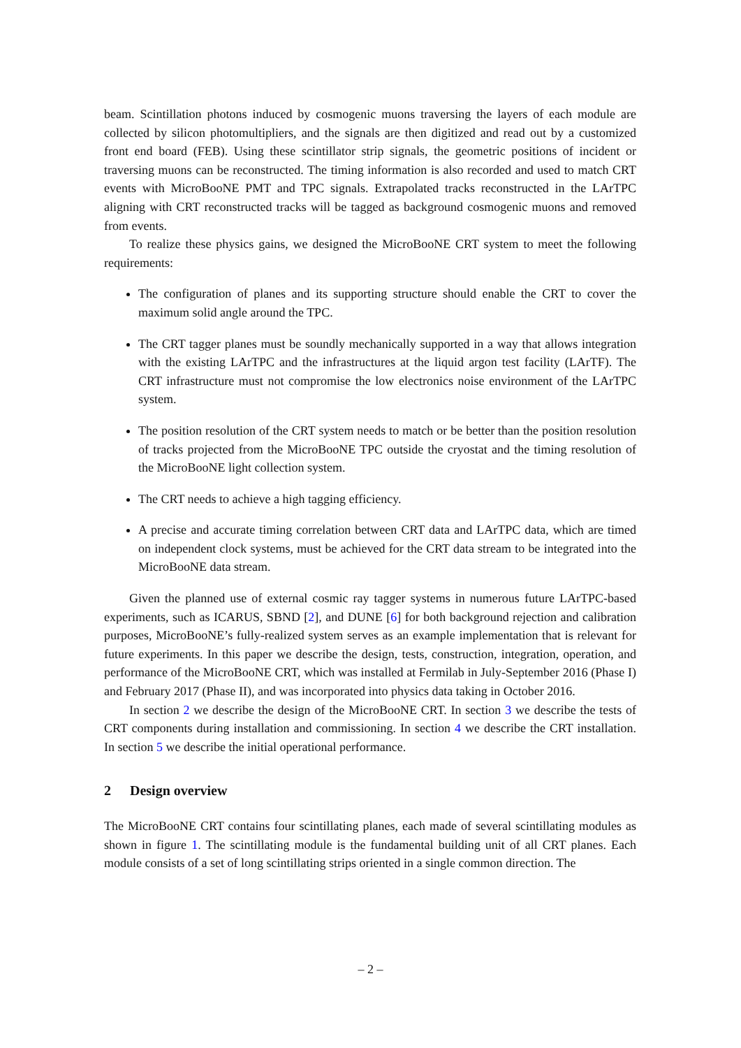beam. Scintillation photons induced by cosmogenic muons traversing the layers of each module are collected by silicon photomultipliers, and the signals are then digitized and read out by a customized front end board (FEB). Using these scintillator strip signals, the geometric positions of incident or traversing muons can be reconstructed. The timing information is also recorded and used to match CRT events with MicroBooNE PMT and TPC signals. Extrapolated tracks reconstructed in the LArTPC aligning with CRT reconstructed tracks will be tagged as background cosmogenic muons and removed from events.
To realize these physics gains, we designed the MicroBooNE CRT system to meet the following requirements:
The configuration of planes and its supporting structure should enable the CRT to cover the maximum solid angle around the TPC.
The CRT tagger planes must be soundly mechanically supported in a way that allows integration with the existing LArTPC and the infrastructures at the liquid argon test facility (LArTF). The CRT infrastructure must not compromise the low electronics noise environment of the LArTPC system.
The position resolution of the CRT system needs to match or be better than the position resolution of tracks projected from the MicroBooNE TPC outside the cryostat and the timing resolution of the MicroBooNE light collection system.
The CRT needs to achieve a high tagging efficiency.
A precise and accurate timing correlation between CRT data and LArTPC data, which are timed on independent clock systems, must be achieved for the CRT data stream to be integrated into the MicroBooNE data stream.
Given the planned use of external cosmic ray tagger systems in numerous future LArTPC-based experiments, such as ICARUS, SBND [2], and DUNE [6] for both background rejection and calibration purposes, MicroBooNE’s fully-realized system serves as an example implementation that is relevant for future experiments. In this paper we describe the design, tests, construction, integration, operation, and performance of the MicroBooNE CRT, which was installed at Fermilab in July-September 2016 (Phase I) and February 2017 (Phase II), and was incorporated into physics data taking in October 2016.
In section 2 we describe the design of the MicroBooNE CRT. In section 3 we describe the tests of CRT components during installation and commissioning. In section 4 we describe the CRT installation. In section 5 we describe the initial operational performance.
2 Design overview
The MicroBooNE CRT contains four scintillating planes, each made of several scintillating modules as shown in figure 1. The scintillating module is the fundamental building unit of all CRT planes. Each module consists of a set of long scintillating strips oriented in a single common direction. The
– 2 –